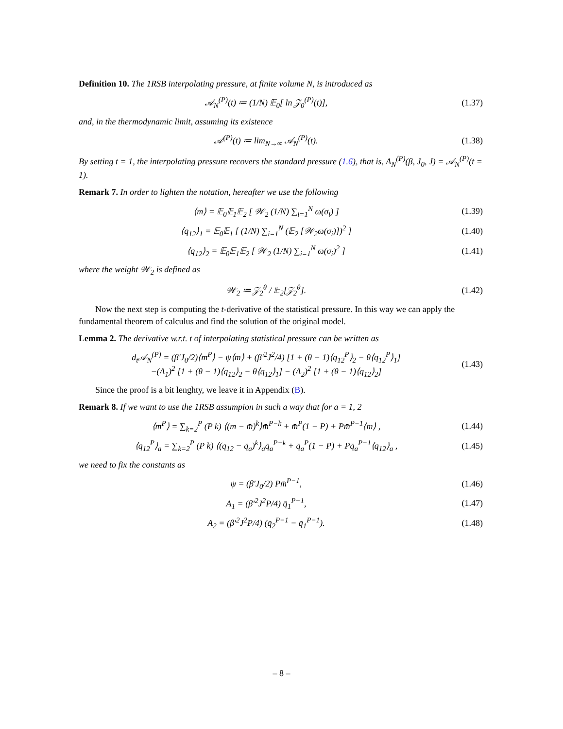Definition 10. The 1RSB interpolating pressure, at finite volume N, is introduced as
𝒜<sub>N</sub><sup>(P)</sup>(t) ≔ (1/N) 𝔼<sub>0</sub>[ ln 𝒵<sub>0</sub><sup>(P)</sup>(t)], (1.37)
and, in the thermodynamic limit, assuming its existence
𝒜<sup>(P)</sup>(t) ≔ lim<sub>N→∞</sub> 𝒜<sub>N</sub><sup>(P)</sup>(t). (1.38)
By setting t = 1, the interpolating pressure recovers the standard pressure (1.6), that is, A<sub>N</sub><sup>(P)</sup>(β, J<sub>0</sub>, J) = 𝒜<sub>N</sub><sup>(P)</sup>(t = 1).
Remark 7. In order to lighten the notation, hereafter we use the following
⟨m⟩ = 𝔼<sub>0</sub>𝔼<sub>1</sub>𝔼<sub>2</sub> [ 𝒲<sub>2</sub> (1/N) ∑<sub>i=1</sub><sup>N</sup> ω(σ<sub>i</sub>) ] (1.39)
⟨q<sub>12</sub>⟩<sub>1</sub> = 𝔼<sub>0</sub>𝔼<sub>1</sub> [ (1/N) ∑<sub>i=1</sub><sup>N</sup> (𝔼<sub>2</sub> [𝒲<sub>2</sub>ω(σ<sub>i</sub>)])<sup>2</sup> ] (1.40)
⟨q<sub>12</sub>⟩<sub>2</sub> = 𝔼<sub>0</sub>𝔼<sub>1</sub>𝔼<sub>2</sub> [ 𝒲<sub>2</sub> (1/N) ∑<sub>i=1</sub><sup>N</sup> ω(σ<sub>i</sub>)<sup>2</sup> ] (1.41)
where the weight 𝒲<sub>2</sub> is defined as
𝒲<sub>2</sub> ≔ 𝒵<sub>2</sub><sup>θ</sup> / 𝔼<sub>2</sub>[𝒵<sub>2</sub><sup>θ</sup>]. (1.42)
Now the next step is computing the t-derivative of the statistical pressure. In this way we can apply the fundamental theorem of calculus and find the solution of the original model.
Lemma 2. The derivative w.r.t. t of interpolating statistical pressure can be written as
d<sub>t</sub>𝒜<sub>N</sub><sup>(P)</sup> = (β′J<sub>0</sub>/2)⟨m<sup>P</sup>⟩ − ψ⟨m⟩ + (β′<sup>2</sup>J<sup>2</sup>/4) [1 + (θ − 1)⟨q<sub>12</sub><sup>P</sup>⟩<sub>2</sub> − θ⟨q<sub>12</sub><sup>P</sup>⟩<sub>1</sub>]
−(A<sub>1</sub>)<sup>2</sup> [1 + (θ − 1)⟨q<sub>12</sub>⟩<sub>2</sub> − θ⟨q<sub>12</sub>⟩<sub>1</sub>] − (A<sub>2</sub>)<sup>2</sup> [1 + (θ − 1)⟨q<sub>12</sub>⟩<sub>2</sub>] (1.43)
Since the proof is a bit lenghty, we leave it in Appendix (B).
Remark 8. If we want to use the 1RSB assumpion in such a way that for a = 1, 2
⟨m<sup>P</sup>⟩ = ∑<sub>k=2</sub><sup>P</sup> (P k) ⟨(m − m̄)<sup>k</sup>⟩m̄<sup>P−k</sup> + m̄<sup>P</sup>(1 − P) + Pm̄<sup>P−1</sup>⟨m⟩ , (1.44)
⟨q<sub>12</sub><sup>P</sup>⟩<sub>a</sub> = ∑<sub>k=2</sub><sup>P</sup> (P k) ⟨(q<sub>12</sub> − q̄<sub>a</sub>)<sup>k</sup>⟩<sub>a</sub>q̄<sub>a</sub><sup>P−k</sup> + q̄<sub>a</sub><sup>P</sup>(1 − P) + Pq̄<sub>a</sub><sup>P−1</sup>⟨q<sub>12</sub>⟩<sub>a</sub> , (1.45)
we need to fix the constants as
ψ = (β′J<sub>0</sub>/2) Pm̄<sup>P−1</sup>, (1.46)
A<sub>1</sub> = (β′<sup>2</sup>J<sup>2</sup>P/4) q̄<sub>1</sub><sup>P−1</sup>, (1.47)
A<sub>2</sub> = (β′<sup>2</sup>J<sup>2</sup>P/4) (q̄<sub>2</sub><sup>P−1</sup> − q̄<sub>1</sub><sup>P−1</sup>). (1.48)
– 8 –